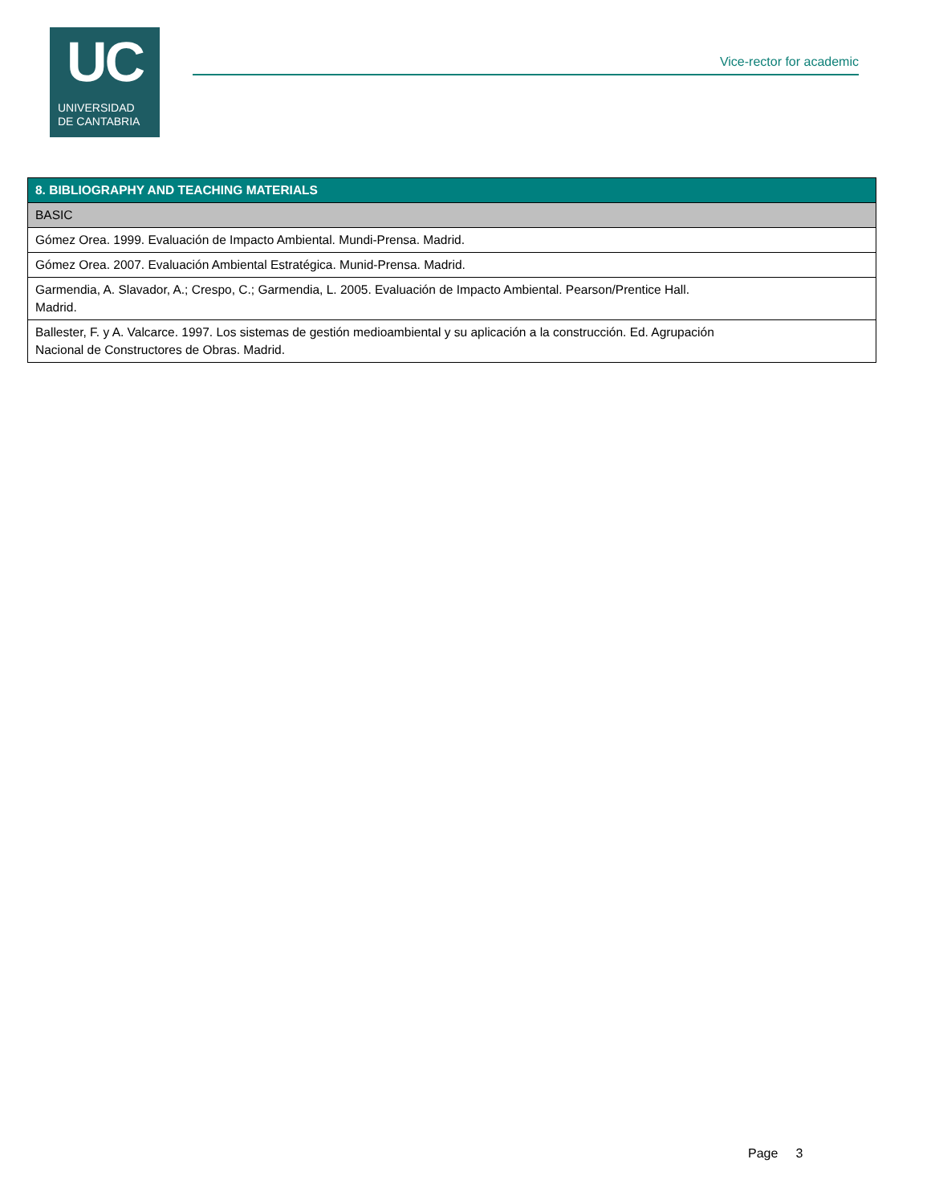UC
UNIVERSIDAD
DE CANTABRIA
Vice-rector for academic
| 8. BIBLIOGRAPHY AND TEACHING MATERIALS |
| --- |
| BASIC |
| Gómez Orea. 1999. Evaluación de Impacto Ambiental. Mundi-Prensa. Madrid. |
| Gómez Orea. 2007. Evaluación Ambiental Estratégica. Munid-Prensa. Madrid. |
| Garmendia, A. Slavador, A.; Crespo, C.; Garmendia, L. 2005. Evaluación de Impacto Ambiental. Pearson/Prentice Hall. Madrid. |
| Ballester, F. y A. Valcarce. 1997. Los sistemas de gestión medioambiental y su aplicación a la construcción. Ed. Agrupación Nacional de Constructores de Obras. Madrid. |
Page 3